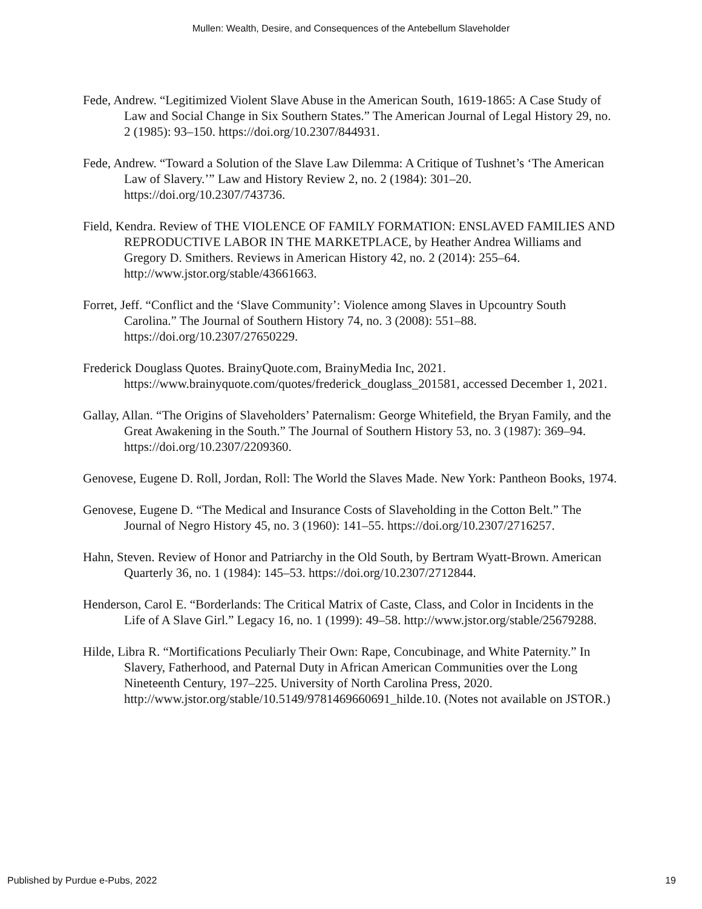Mullen: Wealth, Desire, and Consequences of the Antebellum Slaveholder
Fede, Andrew. “Legitimized Violent Slave Abuse in the American South, 1619-1865: A Case Study of Law and Social Change in Six Southern States.” The American Journal of Legal History 29, no. 2 (1985): 93–150. https://doi.org/10.2307/844931.
Fede, Andrew. “Toward a Solution of the Slave Law Dilemma: A Critique of Tushnet’s ‘The American Law of Slavery.’” Law and History Review 2, no. 2 (1984): 301–20. https://doi.org/10.2307/743736.
Field, Kendra. Review of THE VIOLENCE OF FAMILY FORMATION: ENSLAVED FAMILIES AND REPRODUCTIVE LABOR IN THE MARKETPLACE, by Heather Andrea Williams and Gregory D. Smithers. Reviews in American History 42, no. 2 (2014): 255–64. http://www.jstor.org/stable/43661663.
Forret, Jeff. “Conflict and the ‘Slave Community’: Violence among Slaves in Upcountry South Carolina.” The Journal of Southern History 74, no. 3 (2008): 551–88. https://doi.org/10.2307/27650229.
Frederick Douglass Quotes. BrainyQuote.com, BrainyMedia Inc, 2021. https://www.brainyquote.com/quotes/frederick_douglass_201581, accessed December 1, 2021.
Gallay, Allan. “The Origins of Slaveholders’ Paternalism: George Whitefield, the Bryan Family, and the Great Awakening in the South.” The Journal of Southern History 53, no. 3 (1987): 369–94. https://doi.org/10.2307/2209360.
Genovese, Eugene D. Roll, Jordan, Roll: The World the Slaves Made. New York: Pantheon Books, 1974.
Genovese, Eugene D. “The Medical and Insurance Costs of Slaveholding in the Cotton Belt.” The Journal of Negro History 45, no. 3 (1960): 141–55. https://doi.org/10.2307/2716257.
Hahn, Steven. Review of Honor and Patriarchy in the Old South, by Bertram Wyatt-Brown. American Quarterly 36, no. 1 (1984): 145–53. https://doi.org/10.2307/2712844.
Henderson, Carol E. “Borderlands: The Critical Matrix of Caste, Class, and Color in Incidents in the Life of A Slave Girl.” Legacy 16, no. 1 (1999): 49–58. http://www.jstor.org/stable/25679288.
Hilde, Libra R. “Mortifications Peculiarly Their Own: Rape, Concubinage, and White Paternity.” In Slavery, Fatherhood, and Paternal Duty in African American Communities over the Long Nineteenth Century, 197–225. University of North Carolina Press, 2020. http://www.jstor.org/stable/10.5149/9781469660691_hilde.10. (Notes not available on JSTOR.)
Published by Purdue e-Pubs, 2022 19